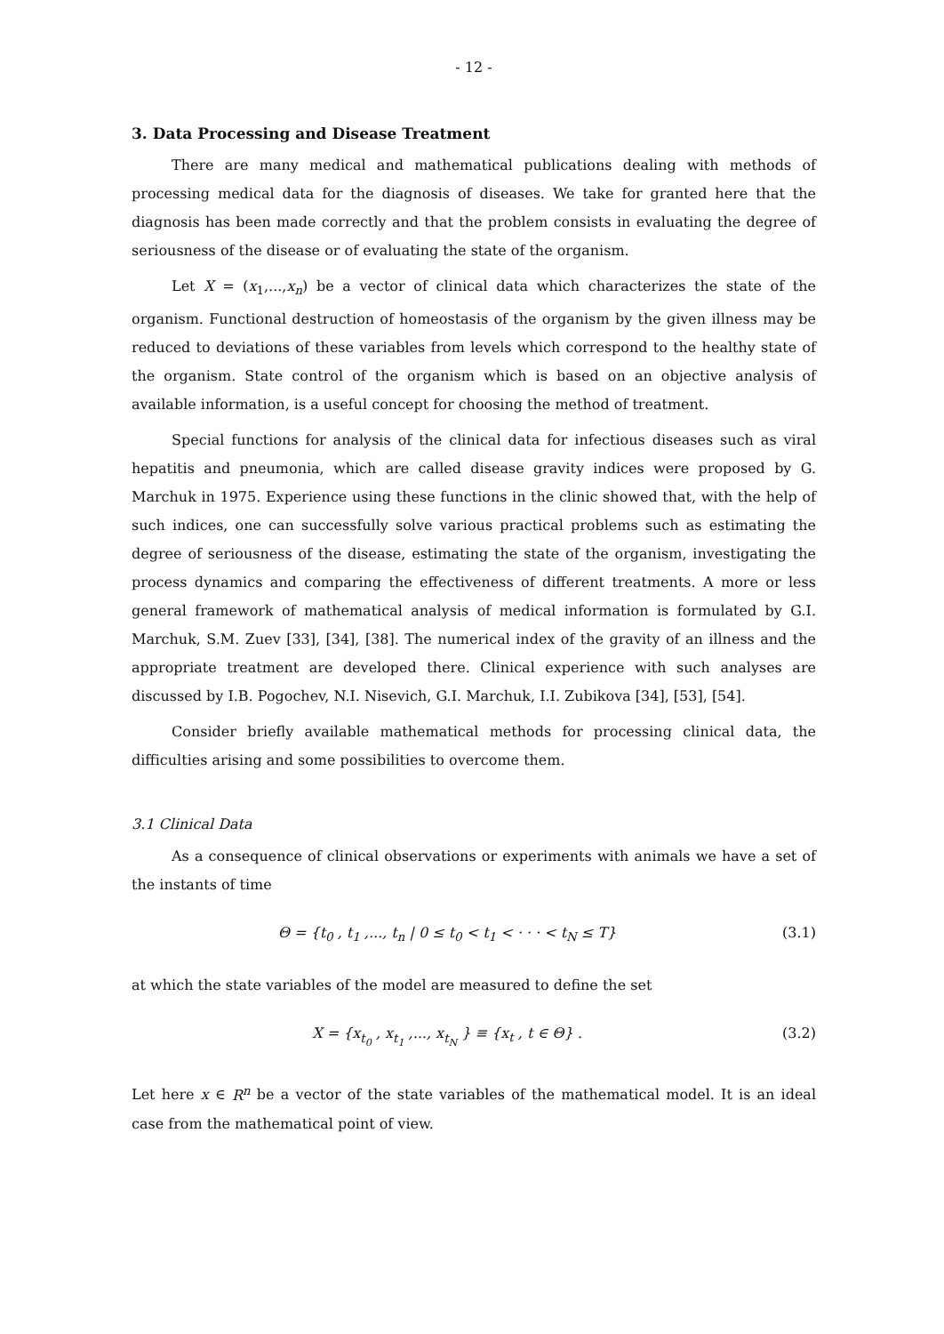- 12 -
3. Data Processing and Disease Treatment
There are many medical and mathematical publications dealing with methods of processing medical data for the diagnosis of diseases. We take for granted here that the diagnosis has been made correctly and that the problem consists in evaluating the degree of seriousness of the disease or of evaluating the state of the organism.
Let X = (x<sub>1</sub>,...,x<sub>n</sub>) be a vector of clinical data which characterizes the state of the organism. Functional destruction of homeostasis of the organism by the given illness may be reduced to deviations of these variables from levels which correspond to the healthy state of the organism. State control of the organism which is based on an objective analysis of available information, is a useful concept for choosing the method of treatment.
Special functions for analysis of the clinical data for infectious diseases such as viral hepatitis and pneumonia, which are called disease gravity indices were proposed by G. Marchuk in 1975. Experience using these functions in the clinic showed that, with the help of such indices, one can successfully solve various practical problems such as estimating the degree of seriousness of the disease, estimating the state of the organism, investigating the process dynamics and comparing the effectiveness of different treatments. A more or less general framework of mathematical analysis of medical information is formulated by G.I. Marchuk, S.M. Zuev [33], [34], [38]. The numerical index of the gravity of an illness and the appropriate treatment are developed there. Clinical experience with such analyses are discussed by I.B. Pogochev, N.I. Nisevich, G.I. Marchuk, I.I. Zubikova [34], [53], [54].
Consider briefly available mathematical methods for processing clinical data, the difficulties arising and some possibilities to overcome them.
3.1 Clinical Data
As a consequence of clinical observations or experiments with animals we have a set of the instants of time
Θ = {t<sub>0</sub> , t<sub>1</sub> ,..., t<sub>n</sub> | 0 ≤ t<sub>0</sub> < t<sub>1</sub> < · · · < t<sub>N</sub> ≤ T} (3.1)
at which the state variables of the model are measured to define the set
X = {x<sub>t<sub>0</sub></sub> , x<sub>t<sub>1</sub></sub> ,..., x<sub>t<sub>N</sub></sub> } ≡ {x<sub>t</sub> , t ∈ Θ} . (3.2)
Let here x ∈ R<sup>n</sup> be a vector of the state variables of the mathematical model. It is an ideal case from the mathematical point of view.